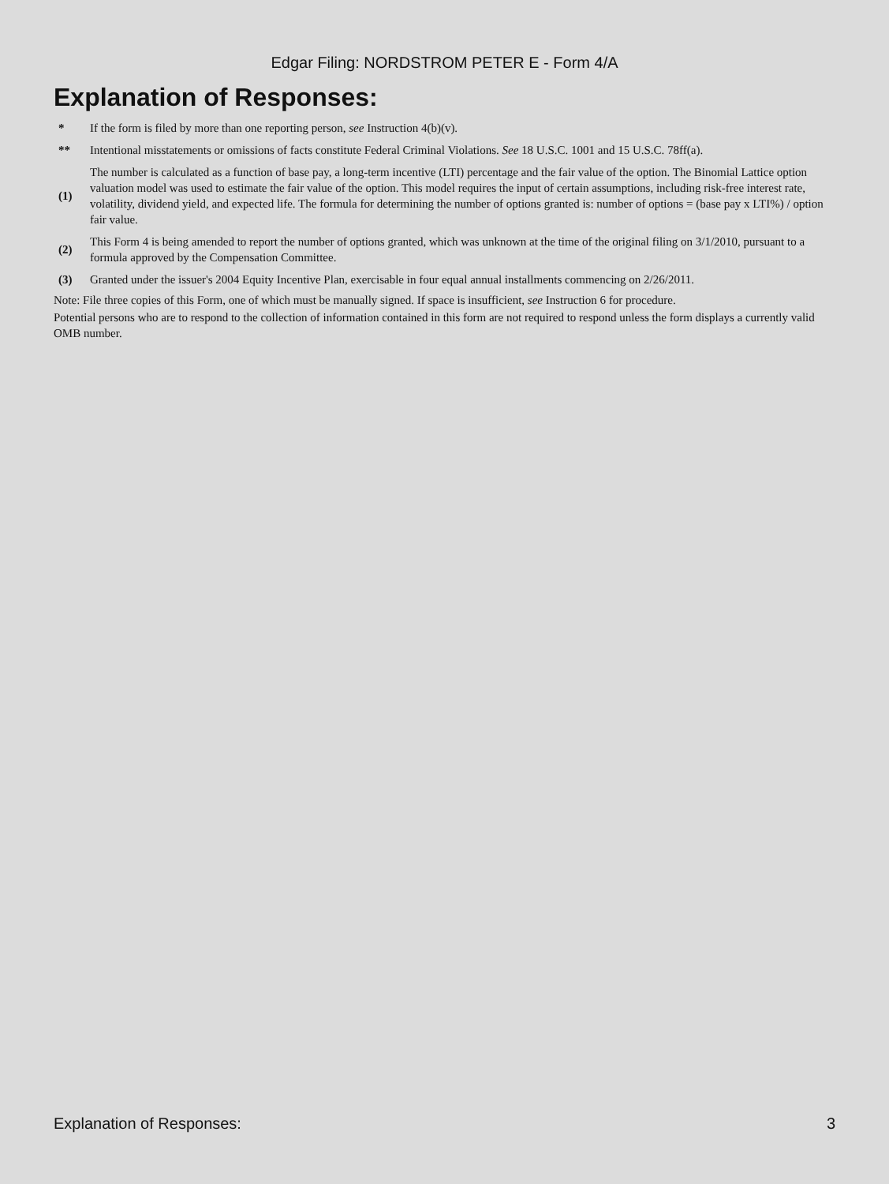Edgar Filing: NORDSTROM PETER E - Form 4/A
Explanation of Responses:
| * | If the form is filed by more than one reporting person, see Instruction 4(b)(v). |
| ** | Intentional misstatements or omissions of facts constitute Federal Criminal Violations. See 18 U.S.C. 1001 and 15 U.S.C. 78ff(a). |
| (1) | The number is calculated as a function of base pay, a long-term incentive (LTI) percentage and the fair value of the option. The Binomial Lattice option valuation model was used to estimate the fair value of the option. This model requires the input of certain assumptions, including risk-free interest rate, volatility, dividend yield, and expected life. The formula for determining the number of options granted is: number of options = (base pay x LTI%) / option fair value. |
| (2) | This Form 4 is being amended to report the number of options granted, which was unknown at the time of the original filing on 3/1/2010, pursuant to a formula approved by the Compensation Committee. |
| (3) | Granted under the issuer's 2004 Equity Incentive Plan, exercisable in four equal annual installments commencing on 2/26/2011. |
Note: File three copies of this Form, one of which must be manually signed. If space is insufficient, see Instruction 6 for procedure.
Potential persons who are to respond to the collection of information contained in this form are not required to respond unless the form displays a currently valid OMB number.
Explanation of Responses: 3